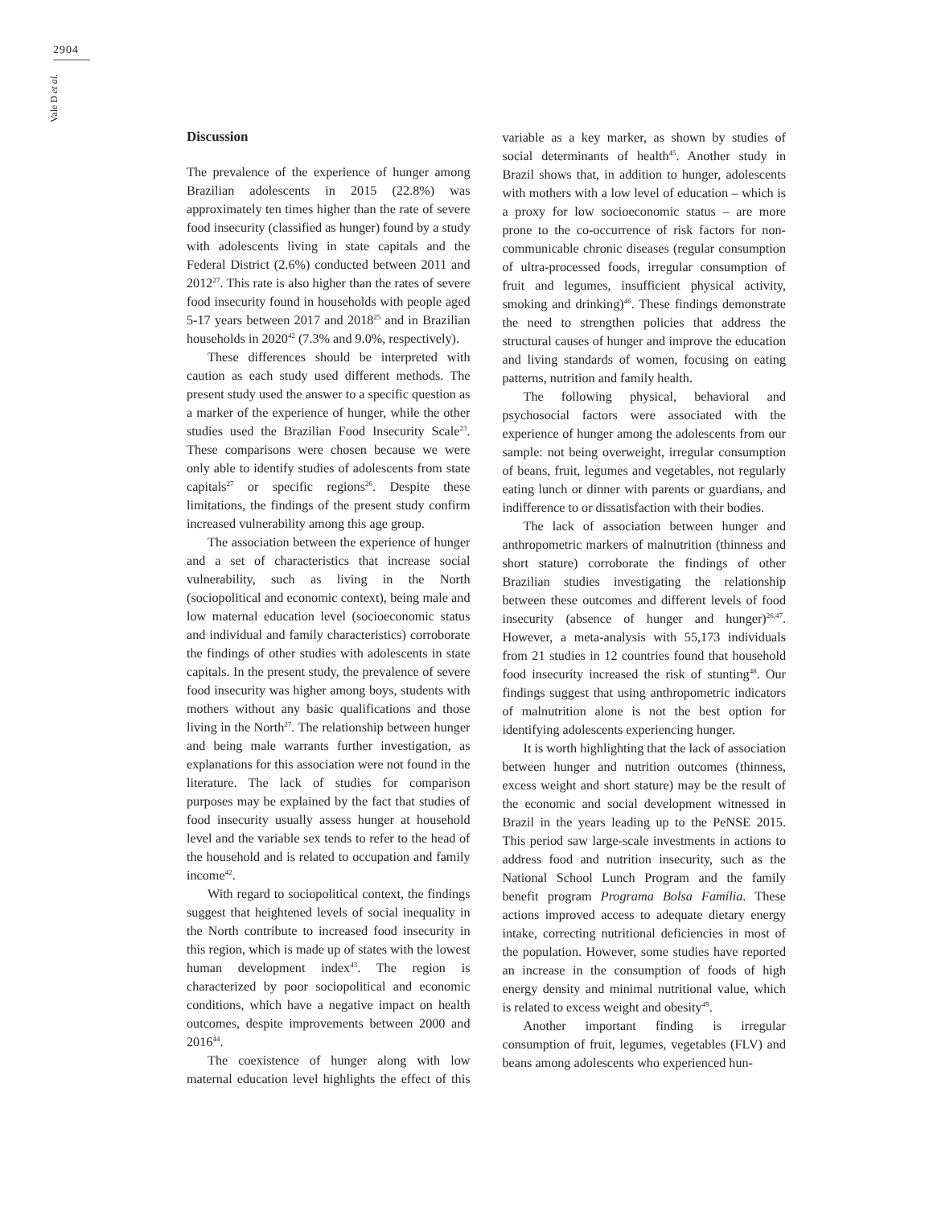2904
Vale D et al.
Discussion
The prevalence of the experience of hunger among Brazilian adolescents in 2015 (22.8%) was approximately ten times higher than the rate of severe food insecurity (classified as hunger) found by a study with adolescents living in state capitals and the Federal District (2.6%) conducted between 2011 and 2012<sup>27</sup>. This rate is also higher than the rates of severe food insecurity found in households with people aged 5-17 years between 2017 and 2018<sup>25</sup> and in Brazilian households in 2020<sup>42</sup> (7.3% and 9.0%, respectively).
These differences should be interpreted with caution as each study used different methods. The present study used the answer to a specific question as a marker of the experience of hunger, while the other studies used the Brazilian Food Insecurity Scale<sup>23</sup>. These comparisons were chosen because we were only able to identify studies of adolescents from state capitals<sup>27</sup> or specific regions<sup>26</sup>. Despite these limitations, the findings of the present study confirm increased vulnerability among this age group.
The association between the experience of hunger and a set of characteristics that increase social vulnerability, such as living in the North (sociopolitical and economic context), being male and low maternal education level (socioeconomic status and individual and family characteristics) corroborate the findings of other studies with adolescents in state capitals. In the present study, the prevalence of severe food insecurity was higher among boys, students with mothers without any basic qualifications and those living in the North<sup>27</sup>. The relationship between hunger and being male warrants further investigation, as explanations for this association were not found in the literature. The lack of studies for comparison purposes may be explained by the fact that studies of food insecurity usually assess hunger at household level and the variable sex tends to refer to the head of the household and is related to occupation and family income<sup>42</sup>.
With regard to sociopolitical context, the findings suggest that heightened levels of social inequality in the North contribute to increased food insecurity in this region, which is made up of states with the lowest human development index<sup>43</sup>. The region is characterized by poor sociopolitical and economic conditions, which have a negative impact on health outcomes, despite improvements between 2000 and 2016<sup>44</sup>.
The coexistence of hunger along with low maternal education level highlights the effect of this variable as a key marker, as shown by studies of social determinants of health<sup>45</sup>. Another study in Brazil shows that, in addition to hunger, adolescents with mothers with a low level of education – which is a proxy for low socioeconomic status – are more prone to the co-occurrence of risk factors for non-communicable chronic diseases (regular consumption of ultra-processed foods, irregular consumption of fruit and legumes, insufficient physical activity, smoking and drinking)<sup>46</sup>. These findings demonstrate the need to strengthen policies that address the structural causes of hunger and improve the education and living standards of women, focusing on eating patterns, nutrition and family health.
The following physical, behavioral and psychosocial factors were associated with the experience of hunger among the adolescents from our sample: not being overweight, irregular consumption of beans, fruit, legumes and vegetables, not regularly eating lunch or dinner with parents or guardians, and indifference to or dissatisfaction with their bodies.
The lack of association between hunger and anthropometric markers of malnutrition (thinness and short stature) corroborate the findings of other Brazilian studies investigating the relationship between these outcomes and different levels of food insecurity (absence of hunger and hunger)<sup>26,47</sup>. However, a meta-analysis with 55,173 individuals from 21 studies in 12 countries found that household food insecurity increased the risk of stunting<sup>48</sup>. Our findings suggest that using anthropometric indicators of malnutrition alone is not the best option for identifying adolescents experiencing hunger.
It is worth highlighting that the lack of association between hunger and nutrition outcomes (thinness, excess weight and short stature) may be the result of the economic and social development witnessed in Brazil in the years leading up to the PeNSE 2015. This period saw large-scale investments in actions to address food and nutrition insecurity, such as the National School Lunch Program and the family benefit program Programa Bolsa Família. These actions improved access to adequate dietary energy intake, correcting nutritional deficiencies in most of the population. However, some studies have reported an increase in the consumption of foods of high energy density and minimal nutritional value, which is related to excess weight and obesity<sup>49</sup>.
Another important finding is irregular consumption of fruit, legumes, vegetables (FLV) and beans among adolescents who experienced hun-